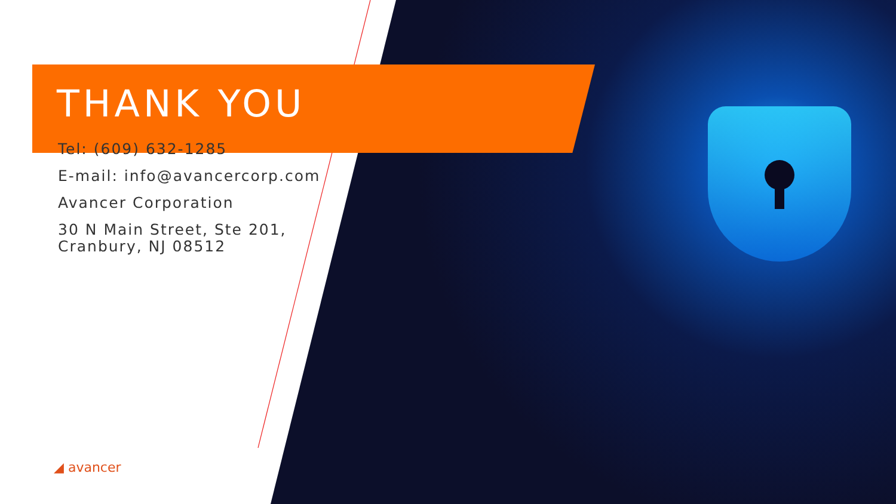THANK YOU
Tel: (609) 632-1285
E-mail: info@avancercorp.com
Avancer Corporation
30 N Main Street, Ste 201,
Cranbury, NJ 08512
◢ avancer